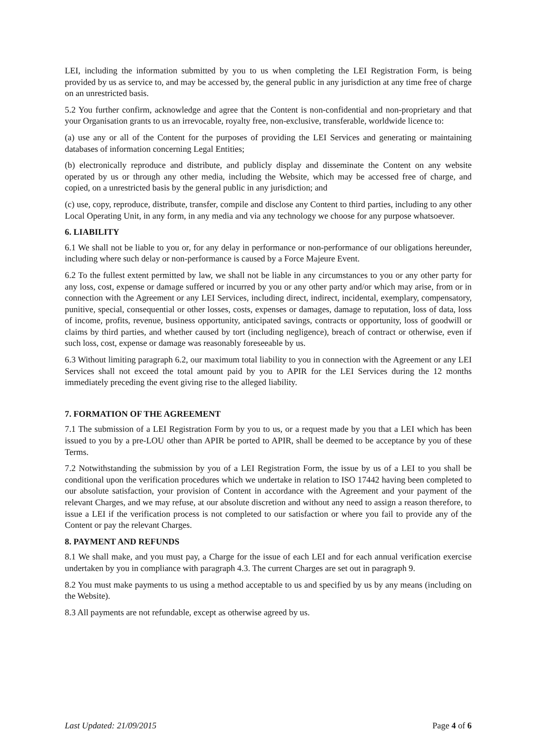LEI, including the information submitted by you to us when completing the LEI Registration Form, is being provided by us as service to, and may be accessed by, the general public in any jurisdiction at any time free of charge on an unrestricted basis.
5.2 You further confirm, acknowledge and agree that the Content is non-confidential and non-proprietary and that your Organisation grants to us an irrevocable, royalty free, non-exclusive, transferable, worldwide licence to:
(a) use any or all of the Content for the purposes of providing the LEI Services and generating or maintaining databases of information concerning Legal Entities;
(b) electronically reproduce and distribute, and publicly display and disseminate the Content on any website operated by us or through any other media, including the Website, which may be accessed free of charge, and copied, on a unrestricted basis by the general public in any jurisdiction; and
(c) use, copy, reproduce, distribute, transfer, compile and disclose any Content to third parties, including to any other Local Operating Unit, in any form, in any media and via any technology we choose for any purpose whatsoever.
6. LIABILITY
6.1 We shall not be liable to you or, for any delay in performance or non-performance of our obligations hereunder, including where such delay or non-performance is caused by a Force Majeure Event.
6.2 To the fullest extent permitted by law, we shall not be liable in any circumstances to you or any other party for any loss, cost, expense or damage suffered or incurred by you or any other party and/or which may arise, from or in connection with the Agreement or any LEI Services, including direct, indirect, incidental, exemplary, compensatory, punitive, special, consequential or other losses, costs, expenses or damages, damage to reputation, loss of data, loss of income, profits, revenue, business opportunity, anticipated savings, contracts or opportunity, loss of goodwill or claims by third parties, and whether caused by tort (including negligence), breach of contract or otherwise, even if such loss, cost, expense or damage was reasonably foreseeable by us.
6.3 Without limiting paragraph 6.2, our maximum total liability to you in connection with the Agreement or any LEI Services shall not exceed the total amount paid by you to APIR for the LEI Services during the 12 months immediately preceding the event giving rise to the alleged liability.
7. FORMATION OF THE AGREEMENT
7.1 The submission of a LEI Registration Form by you to us, or a request made by you that a LEI which has been issued to you by a pre-LOU other than APIR be ported to APIR, shall be deemed to be acceptance by you of these Terms.
7.2 Notwithstanding the submission by you of a LEI Registration Form, the issue by us of a LEI to you shall be conditional upon the verification procedures which we undertake in relation to ISO 17442 having been completed to our absolute satisfaction, your provision of Content in accordance with the Agreement and your payment of the relevant Charges, and we may refuse, at our absolute discretion and without any need to assign a reason therefore, to issue a LEI if the verification process is not completed to our satisfaction or where you fail to provide any of the Content or pay the relevant Charges.
8. PAYMENT AND REFUNDS
8.1 We shall make, and you must pay, a Charge for the issue of each LEI and for each annual verification exercise undertaken by you in compliance with paragraph 4.3. The current Charges are set out in paragraph 9.
8.2 You must make payments to us using a method acceptable to us and specified by us by any means (including on the Website).
8.3 All payments are not refundable, except as otherwise agreed by us.
Last Updated: 21/09/2015 Page 4 of 6